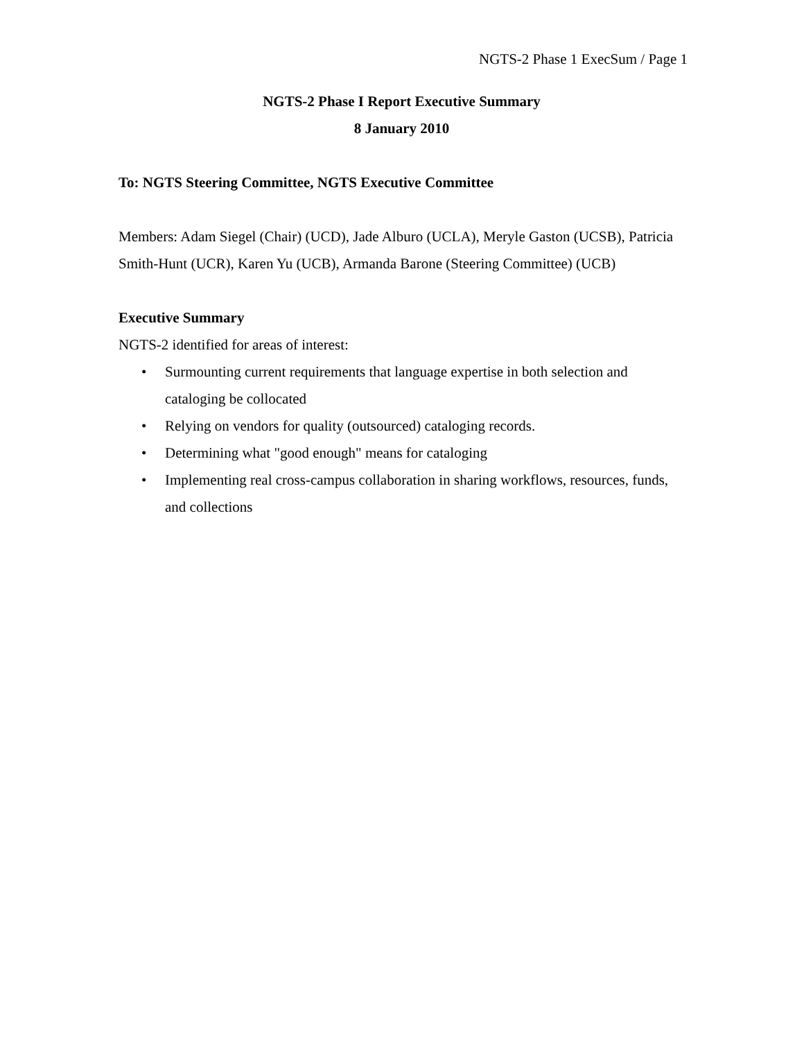NGTS-2 Phase 1 ExecSum / Page 1
NGTS-2 Phase I Report Executive Summary
8 January 2010
To: NGTS Steering Committee, NGTS Executive Committee
Members: Adam Siegel (Chair) (UCD), Jade Alburo (UCLA), Meryle Gaston (UCSB), Patricia Smith-Hunt (UCR), Karen Yu (UCB), Armanda Barone (Steering Committee) (UCB)
Executive Summary
NGTS-2 identified for areas of interest:
• Surmounting current requirements that language expertise in both selection and cataloging be collocated
• Relying on vendors for quality (outsourced) cataloging records.
• Determining what "good enough" means for cataloging
• Implementing real cross-campus collaboration in sharing workflows, resources, funds, and collections